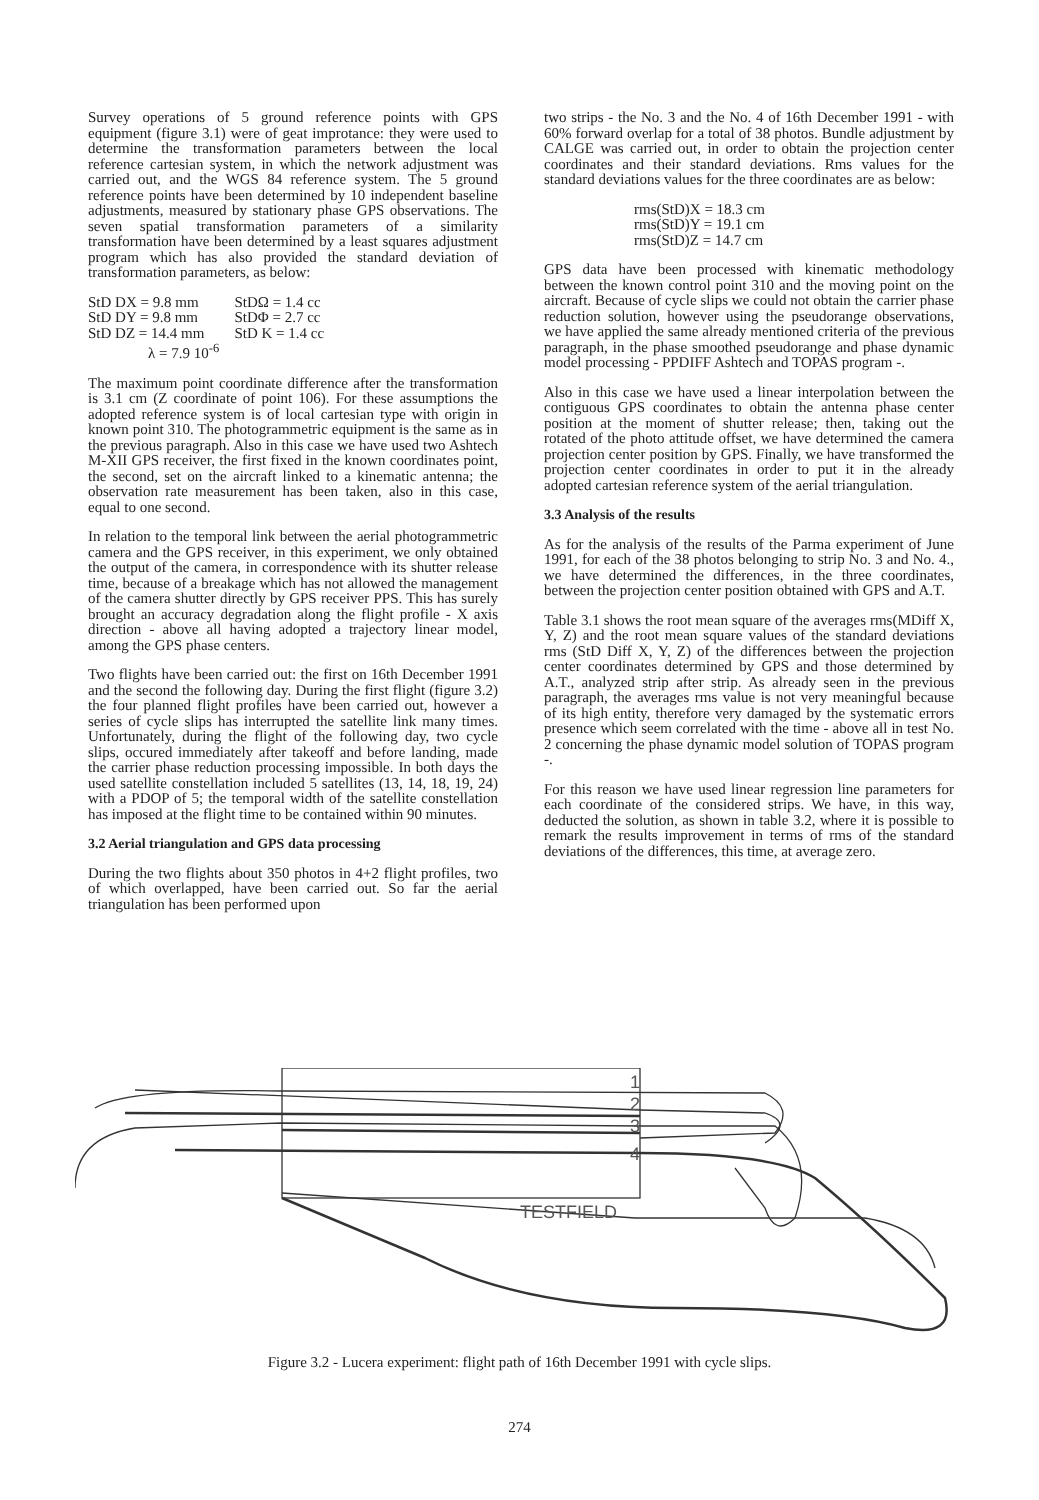Survey operations of 5 ground reference points with GPS equipment (figure 3.1) were of geat improtance: they were used to determine the transformation parameters between the local reference cartesian system, in which the network adjustment was carried out, and the WGS 84 reference system. The 5 ground reference points have been determined by 10 independent baseline adjustments, measured by stationary phase GPS observations. The seven spatial transformation parameters of a similarity transformation have been determined by a least squares adjustment program which has also provided the standard deviation of transformation parameters, as below:
| StD DX = 9.8 mm | StDΩ = 1.4 cc |
| StD DY = 9.8 mm | StDΦ = 2.7 cc |
| StD DZ = 14.4 mm | StD K = 1.4 cc |
| λ = 7.9 10<sup>-6</sup> | |
The maximum point coordinate difference after the transformation is 3.1 cm (Z coordinate of point 106). For these assumptions the adopted reference system is of local cartesian type with origin in known point 310. The photogrammetric equipment is the same as in the previous paragraph. Also in this case we have used two Ashtech M-XII GPS receiver, the first fixed in the known coordinates point, the second, set on the aircraft linked to a kinematic antenna; the observation rate measurement has been taken, also in this case, equal to one second.
In relation to the temporal link between the aerial photogrammetric camera and the GPS receiver, in this experiment, we only obtained the output of the camera, in correspondence with its shutter release time, because of a breakage which has not allowed the management of the camera shutter directly by GPS receiver PPS. This has surely brought an accuracy degradation along the flight profile - X axis direction - above all having adopted a trajectory linear model, among the GPS phase centers.
Two flights have been carried out: the first on 16th December 1991 and the second the following day. During the first flight (figure 3.2) the four planned flight profiles have been carried out, however a series of cycle slips has interrupted the satellite link many times. Unfortunately, during the flight of the following day, two cycle slips, occured immediately after takeoff and before landing, made the carrier phase reduction processing impossible. In both days the used satellite constellation included 5 satellites (13, 14, 18, 19, 24) with a PDOP of 5; the temporal width of the satellite constellation has imposed at the flight time to be contained within 90 minutes.
3.2 Aerial triangulation and GPS data processing
During the two flights about 350 photos in 4+2 flight profiles, two of which overlapped, have been carried out. So far the aerial triangulation has been performed upon
two strips - the No. 3 and the No. 4 of 16th December 1991 - with 60% forward overlap for a total of 38 photos. Bundle adjustment by CALGE was carried out, in order to obtain the projection center coordinates and their standard deviations. Rms values for the standard deviations values for the three coordinates are as below:
rms(StD)X = 18.3 cm
rms(StD)Y = 19.1 cm
rms(StD)Z = 14.7 cm
GPS data have been processed with kinematic methodology between the known control point 310 and the moving point on the aircraft. Because of cycle slips we could not obtain the carrier phase reduction solution, however using the pseudorange observations, we have applied the same already mentioned criteria of the previous paragraph, in the phase smoothed pseudorange and phase dynamic model processing - PPDIFF Ashtech and TOPAS program -.
Also in this case we have used a linear interpolation between the contiguous GPS coordinates to obtain the antenna phase center position at the moment of shutter release; then, taking out the rotated of the photo attitude offset, we have determined the camera projection center position by GPS. Finally, we have transformed the projection center coordinates in order to put it in the already adopted cartesian reference system of the aerial triangulation.
3.3 Analysis of the results
As for the analysis of the results of the Parma experiment of June 1991, for each of the 38 photos belonging to strip No. 3 and No. 4., we have determined the differences, in the three coordinates, between the projection center position obtained with GPS and A.T.
Table 3.1 shows the root mean square of the averages rms(MDiff X, Y, Z) and the root mean square values of the standard deviations rms (StD Diff X, Y, Z) of the differences between the projection center coordinates determined by GPS and those determined by A.T., analyzed strip after strip. As already seen in the previous paragraph, the averages rms value is not very meaningful because of its high entity, therefore very damaged by the systematic errors presence which seem correlated with the time - above all in test No. 2 concerning the phase dynamic model solution of TOPAS program -.
For this reason we have used linear regression line parameters for each coordinate of the considered strips. We have, in this way, deducted the solution, as shown in table 3.2, where it is possible to remark the results improvement in terms of rms of the standard deviations of the differences, this time, at average zero.
1
2
3
4
TESTFIELD
Figure 3.2 - Lucera experiment: flight path of 16th December 1991 with cycle slips.
274